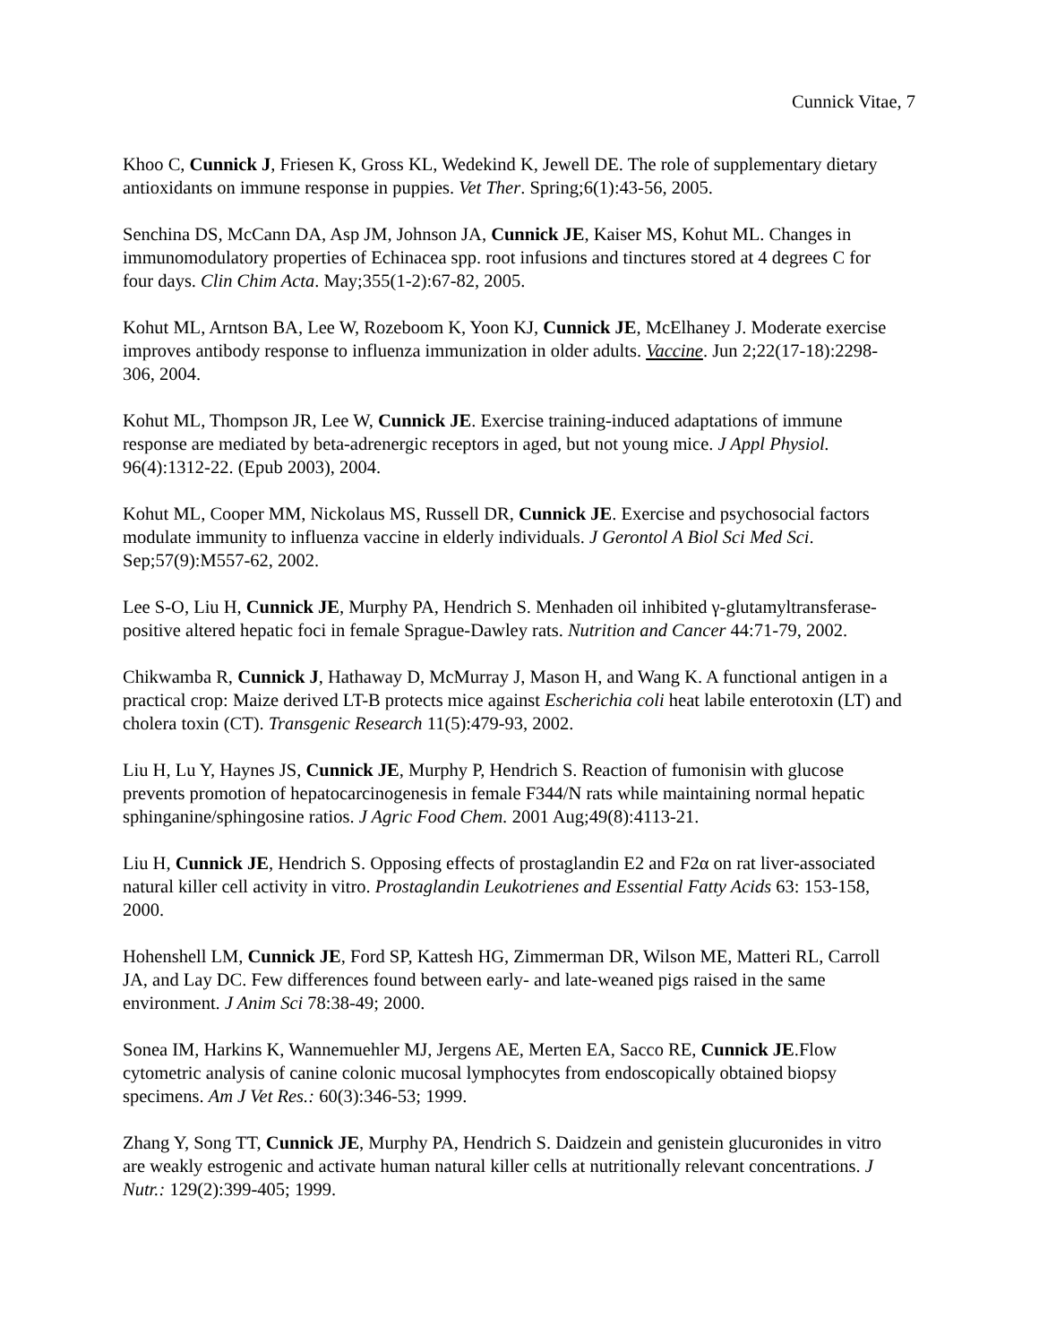Cunnick Vitae, 7
Khoo C, Cunnick J, Friesen K, Gross KL, Wedekind K, Jewell DE. The role of supplementary dietary antioxidants on immune response in puppies. Vet Ther. Spring;6(1):43-56, 2005.
Senchina DS, McCann DA, Asp JM, Johnson JA, Cunnick JE, Kaiser MS, Kohut ML. Changes in immunomodulatory properties of Echinacea spp. root infusions and tinctures stored at 4 degrees C for four days. Clin Chim Acta. May;355(1-2):67-82, 2005.
Kohut ML, Arntson BA, Lee W, Rozeboom K, Yoon KJ, Cunnick JE, McElhaney J. Moderate exercise improves antibody response to influenza immunization in older adults. Vaccine. Jun 2;22(17-18):2298-306, 2004.
Kohut ML, Thompson JR, Lee W, Cunnick JE. Exercise training-induced adaptations of immune response are mediated by beta-adrenergic receptors in aged, but not young mice. J Appl Physiol. 96(4):1312-22. (Epub 2003), 2004.
Kohut ML, Cooper MM, Nickolaus MS, Russell DR, Cunnick JE. Exercise and psychosocial factors modulate immunity to influenza vaccine in elderly individuals. J Gerontol A Biol Sci Med Sci. Sep;57(9):M557-62, 2002.
Lee S-O, Liu H, Cunnick JE, Murphy PA, Hendrich S. Menhaden oil inhibited γ-glutamyltransferase-positive altered hepatic foci in female Sprague-Dawley rats. Nutrition and Cancer 44:71-79, 2002.
Chikwamba R, Cunnick J, Hathaway D, McMurray J, Mason H, and Wang K. A functional antigen in a practical crop: Maize derived LT-B protects mice against Escherichia coli heat labile enterotoxin (LT) and cholera toxin (CT). Transgenic Research 11(5):479-93, 2002.
Liu H, Lu Y, Haynes JS, Cunnick JE, Murphy P, Hendrich S. Reaction of fumonisin with glucose prevents promotion of hepatocarcinogenesis in female F344/N rats while maintaining normal hepatic sphinganine/sphingosine ratios. J Agric Food Chem. 2001 Aug;49(8):4113-21.
Liu H, Cunnick JE, Hendrich S. Opposing effects of prostaglandin E2 and F2α on rat liver-associated natural killer cell activity in vitro. Prostaglandin Leukotrienes and Essential Fatty Acids 63: 153-158, 2000.
Hohenshell LM, Cunnick JE, Ford SP, Kattesh HG, Zimmerman DR, Wilson ME, Matteri RL, Carroll JA, and Lay DC. Few differences found between early- and late-weaned pigs raised in the same environment. J Anim Sci 78:38-49; 2000.
Sonea IM, Harkins K, Wannemuehler MJ, Jergens AE, Merten EA, Sacco RE, Cunnick JE.Flow cytometric analysis of canine colonic mucosal lymphocytes from endoscopically obtained biopsy specimens. Am J Vet Res.: 60(3):346-53; 1999.
Zhang Y, Song TT, Cunnick JE, Murphy PA, Hendrich S. Daidzein and genistein glucuronides in vitro are weakly estrogenic and activate human natural killer cells at nutritionally relevant concentrations. J Nutr.: 129(2):399-405; 1999.